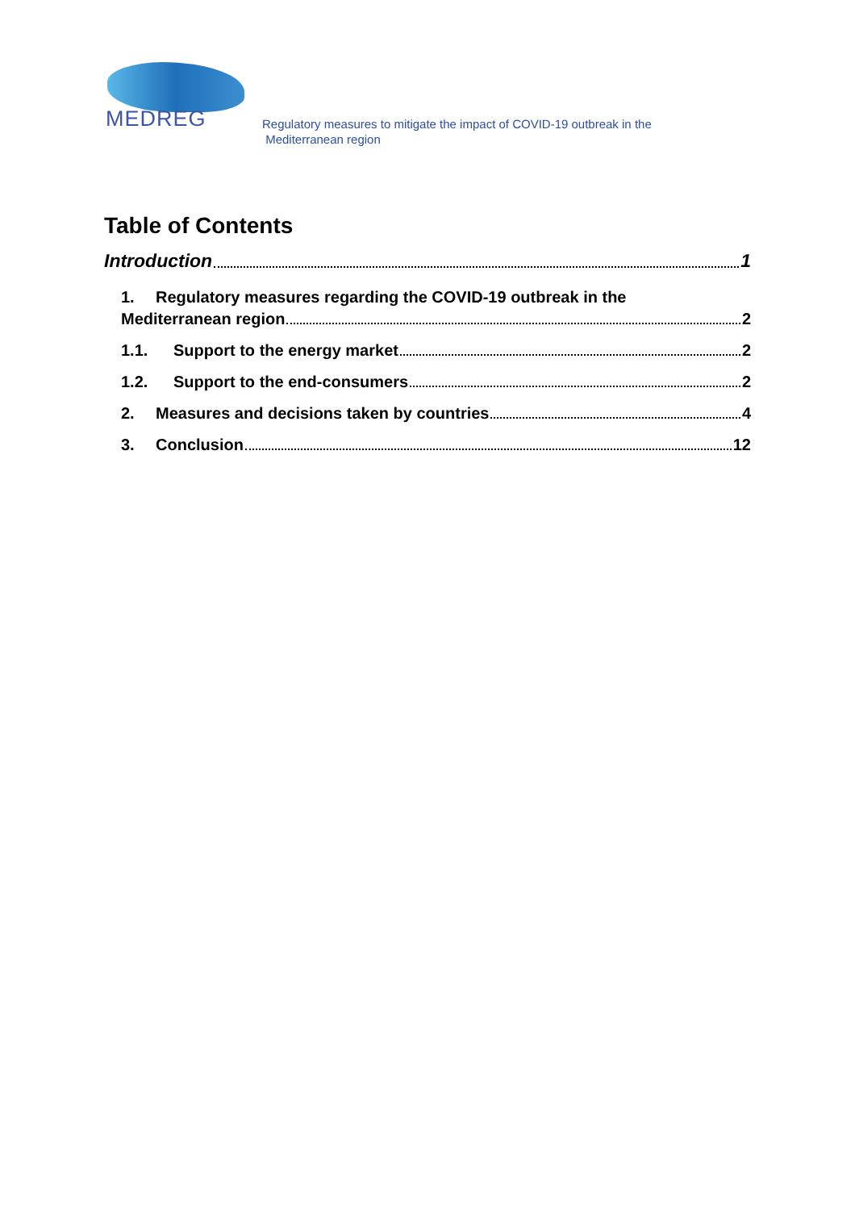MEDREG
Regulatory measures to mitigate the impact of COVID-19 outbreak in the
Mediterranean region
Table of Contents
Introduction 1
1. Regulatory measures regarding the COVID-19 outbreak in the
Mediterranean region 2
1.1. Support to the energy market 2
1.2. Support to the end-consumers 2
2. Measures and decisions taken by countries 4
3. Conclusion 12